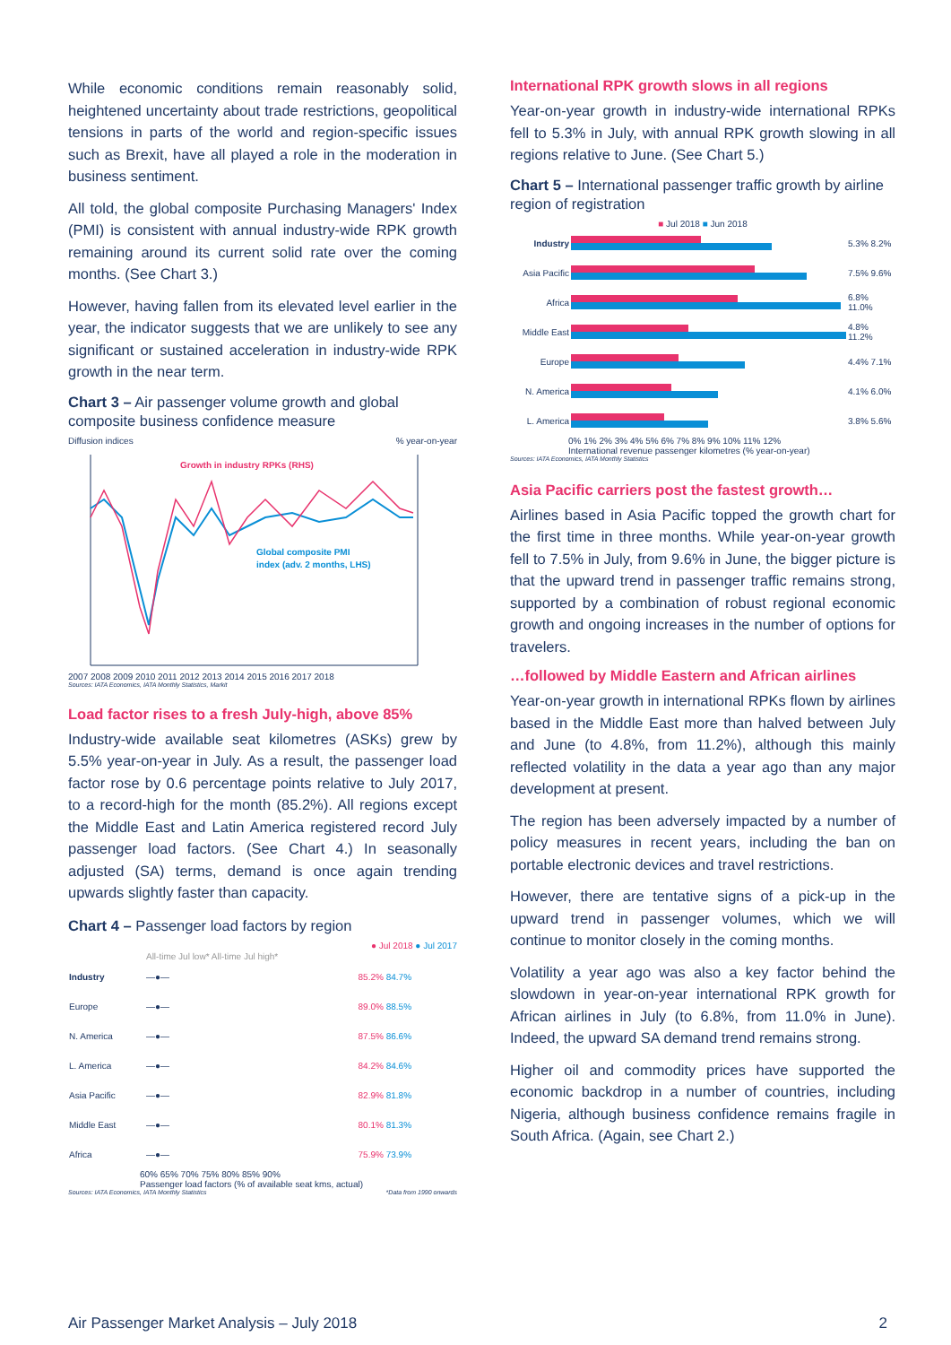While economic conditions remain reasonably solid, heightened uncertainty about trade restrictions, geopolitical tensions in parts of the world and region-specific issues such as Brexit, have all played a role in the moderation in business sentiment.
All told, the global composite Purchasing Managers' Index (PMI) is consistent with annual industry-wide RPK growth remaining around its current solid rate over the coming months. (See Chart 3.)
However, having fallen from its elevated level earlier in the year, the indicator suggests that we are unlikely to see any significant or sustained acceleration in industry-wide RPK growth in the near term.
Chart 3 – Air passenger volume growth and global composite business confidence measure
Diffusion indices % year-on-year
Growth in industry RPKs (RHS)
Global composite PMI
index (adv. 2 months, LHS)
2007 2008 2009 2010 2011 2012 2013 2014 2015 2016 2017 2018
Sources: IATA Economics, IATA Monthly Statistics, Markit
Load factor rises to a fresh July-high, above 85%
Industry-wide available seat kilometres (ASKs) grew by 5.5% year-on-year in July. As a result, the passenger load factor rose by 0.6 percentage points relative to July 2017, to a record-high for the month (85.2%). All regions except the Middle East and Latin America registered record July passenger load factors. (See Chart 4.) In seasonally adjusted (SA) terms, demand is once again trending upwards slightly faster than capacity.
Chart 4 – Passenger load factors by region
● Jul 2018 ● Jul 2017
| | All-time Jul low* All-time Jul high* | |
| Industry | —●— | 85.2% 84.7% |
| Europe | —●— | 89.0% 88.5% |
| N. America | —●— | 87.5% 86.6% |
| L. America | —●— | 84.2% 84.6% |
| Asia Pacific | —●— | 82.9% 81.8% |
| Middle East | —●— | 80.1% 81.3% |
| Africa | —●— | 75.9% 73.9% |
60% 65% 70% 75% 80% 85% 90%
Passenger load factors (% of available seat kms, actual)
Sources: IATA Economics, IATA Monthly Statistics *Data from 1990 onwards
International RPK growth slows in all regions
Year-on-year growth in industry-wide international RPKs fell to 5.3% in July, with annual RPK growth slowing in all regions relative to June. (See Chart 5.)
Chart 5 – International passenger traffic growth by airline region of registration
■ Jul 2018 ■ Jun 2018
| Industry | | 5.3% 8.2% |
| Asia Pacific | | 7.5% 9.6% |
| Africa | | 6.8% 11.0% |
| Middle East | | 4.8% 11.2% |
| Europe | | 4.4% 7.1% |
| N. America | | 4.1% 6.0% |
| L. America | | 3.8% 5.6% |
0% 1% 2% 3% 4% 5% 6% 7% 8% 9% 10% 11% 12%
International revenue passenger kilometres (% year-on-year)
Sources: IATA Economics, IATA Monthly Statistics
Asia Pacific carriers post the fastest growth…
Airlines based in Asia Pacific topped the growth chart for the first time in three months. While year-on-year growth fell to 7.5% in July, from 9.6% in June, the bigger picture is that the upward trend in passenger traffic remains strong, supported by a combination of robust regional economic growth and ongoing increases in the number of options for travelers.
…followed by Middle Eastern and African airlines
Year-on-year growth in international RPKs flown by airlines based in the Middle East more than halved between July and June (to 4.8%, from 11.2%), although this mainly reflected volatility in the data a year ago than any major development at present.
The region has been adversely impacted by a number of policy measures in recent years, including the ban on portable electronic devices and travel restrictions.
However, there are tentative signs of a pick-up in the upward trend in passenger volumes, which we will continue to monitor closely in the coming months.
Volatility a year ago was also a key factor behind the slowdown in year-on-year international RPK growth for African airlines in July (to 6.8%, from 11.0% in June). Indeed, the upward SA demand trend remains strong.
Higher oil and commodity prices have supported the economic backdrop in a number of countries, including Nigeria, although business confidence remains fragile in South Africa. (Again, see Chart 2.)
Air Passenger Market Analysis – July 2018 2